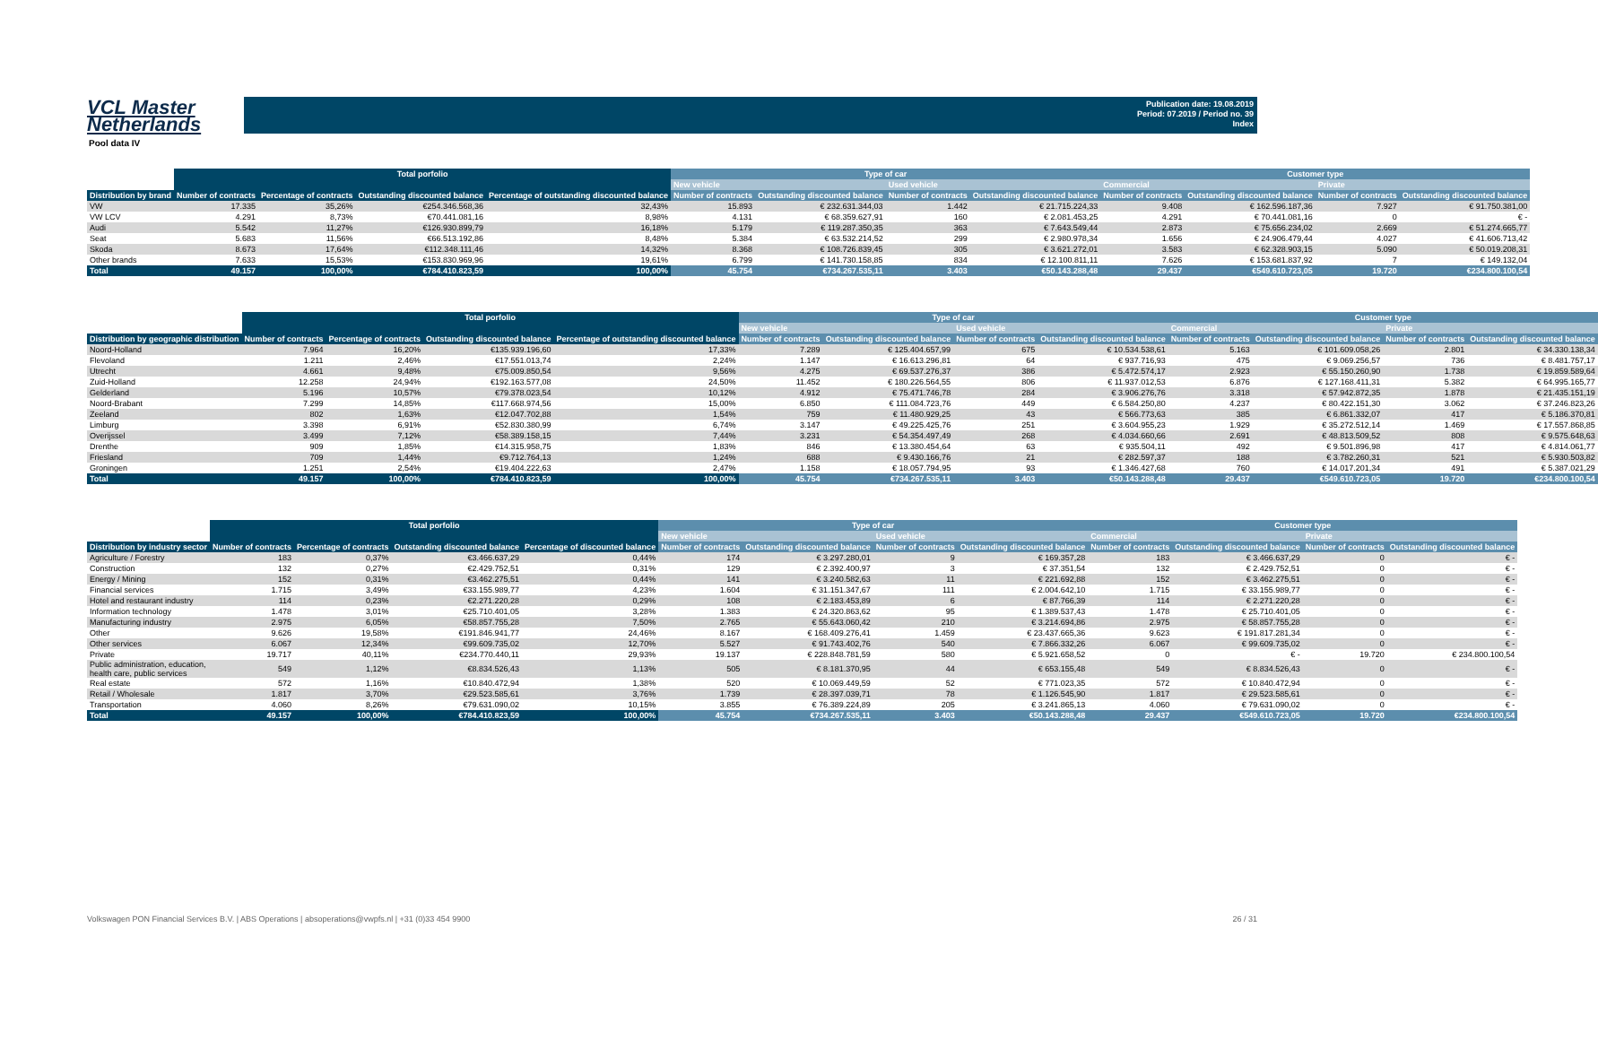VCL Master
Netherlands
Publication date: 19.08.2019
Period: 07.2019 / Period no. 39
Index
Pool data IV
| | Total porfolio | | | | Type of car | | | | Customer type | | | |
| --- | --- | --- | --- | --- | --- | --- | --- | --- | --- | --- | --- | --- |
| | | | | | New vehicle | | Used vehicle | | Commercial | | Private | |
| Distribution by brand | Number of contracts | Percentage of contracts | Outstanding discounted balance | Percentage of outstanding discounted balance | Number of contracts | Outstanding discounted balance | Number of contracts | Outstanding discounted balance | Number of contracts | Outstanding discounted balance | Number of contracts | Outstanding discounted balance |
| VW | 17.335 | 35,26% | €254.346.568,36 | 32,43% | 15.893 | € 232.631.344,03 | 1.442 | € 21.715.224,33 | 9.408 | € 162.596.187,36 | 7.927 | € 91.750.381,00 |
| VW LCV | 4.291 | 8,73% | €70.441.081,16 | 8,98% | 4.131 | € 68.359.627,91 | 160 | € 2.081.453,25 | 4.291 | € 70.441.081,16 | 0 | € - |
| Audi | 5.542 | 11,27% | €126.930.899,79 | 16,18% | 5.179 | € 119.287.350,35 | 363 | € 7.643.549,44 | 2.873 | € 75.656.234,02 | 2.669 | € 51.274.665,77 |
| Seat | 5.683 | 11,56% | €66.513.192,86 | 8,48% | 5.384 | € 63.532.214,52 | 299 | € 2.980.978,34 | 1.656 | € 24.906.479,44 | 4.027 | € 41.606.713,42 |
| Skoda | 8.673 | 17,64% | €112.348.111,46 | 14,32% | 8.368 | € 108.726.839,45 | 305 | € 3.621.272,01 | 3.583 | € 62.328.903,15 | 5.090 | € 50.019.208,31 |
| Other brands | 7.633 | 15,53% | €153.830.969,96 | 19,61% | 6.799 | € 141.730.158,85 | 834 | € 12.100.811,11 | 7.626 | € 153.681.837,92 | 7 | € 149.132,04 |
| Total | 49.157 | 100,00% | €784.410.823,59 | 100,00% | 45.754 | €734.267.535,11 | 3.403 | €50.143.288,48 | 29.437 | €549.610.723,05 | 19.720 | €234.800.100,54 |
| | Total porfolio | | | | Type of car | | | | Customer type | | | |
| --- | --- | --- | --- | --- | --- | --- | --- | --- | --- | --- | --- | --- |
| | | | | | New vehicle | | Used vehicle | | Commercial | | Private | |
| Distribution by geographic distribution | Number of contracts | Percentage of contracts | Outstanding discounted balance | Percentage of outstanding discounted balance | Number of contracts | Outstanding discounted balance | Number of contracts | Outstanding discounted balance | Number of contracts | Outstanding discounted balance | Number of contracts | Outstanding discounted balance |
| Noord-Holland | 7.964 | 16,20% | €135.939.196,60 | 17,33% | 7.289 | € 125.404.657,99 | 675 | € 10.534.538,61 | 5.163 | € 101.609.058,26 | 2.801 | € 34.330.138,34 |
| Flevoland | 1.211 | 2,46% | €17.551.013,74 | 2,24% | 1.147 | € 16.613.296,81 | 64 | € 937.716,93 | 475 | € 9.069.256,57 | 736 | € 8.481.757,17 |
| Utrecht | 4.661 | 9,48% | €75.009.850,54 | 9,56% | 4.275 | € 69.537.276,37 | 386 | € 5.472.574,17 | 2.923 | € 55.150.260,90 | 1.738 | € 19.859.589,64 |
| Zuid-Holland | 12.258 | 24,94% | €192.163.577,08 | 24,50% | 11.452 | € 180.226.564,55 | 806 | € 11.937.012,53 | 6.876 | € 127.168.411,31 | 5.382 | € 64.995.165,77 |
| Gelderland | 5.196 | 10,57% | €79.378.023,54 | 10,12% | 4.912 | € 75.471.746,78 | 284 | € 3.906.276,76 | 3.318 | € 57.942.872,35 | 1.878 | € 21.435.151,19 |
| Noord-Brabant | 7.299 | 14,85% | €117.668.974,56 | 15,00% | 6.850 | € 111.084.723,76 | 449 | € 6.584.250,80 | 4.237 | € 80.422.151,30 | 3.062 | € 37.246.823,26 |
| Zeeland | 802 | 1,63% | €12.047.702,88 | 1,54% | 759 | € 11.480.929,25 | 43 | € 566.773,63 | 385 | € 6.861.332,07 | 417 | € 5.186.370,81 |
| Limburg | 3.398 | 6,91% | €52.830.380,99 | 6,74% | 3.147 | € 49.225.425,76 | 251 | € 3.604.955,23 | 1.929 | € 35.272.512,14 | 1.469 | € 17.557.868,85 |
| Overijssel | 3.499 | 7,12% | €58.389.158,15 | 7,44% | 3.231 | € 54.354.497,49 | 268 | € 4.034.660,66 | 2.691 | € 48.813.509,52 | 808 | € 9.575.648,63 |
| Drenthe | 909 | 1,85% | €14.315.958,75 | 1,83% | 846 | € 13.380.454,64 | 63 | € 935.504,11 | 492 | € 9.501.896,98 | 417 | € 4.814.061,77 |
| Friesland | 709 | 1,44% | €9.712.764,13 | 1,24% | 688 | € 9.430.166,76 | 21 | € 282.597,37 | 188 | € 3.782.260,31 | 521 | € 5.930.503,82 |
| Groningen | 1.251 | 2,54% | €19.404.222,63 | 2,47% | 1.158 | € 18.057.794,95 | 93 | € 1.346.427,68 | 760 | € 14.017.201,34 | 491 | € 5.387.021,29 |
| Total | 49.157 | 100,00% | €784.410.823,59 | 100,00% | 45.754 | €734.267.535,11 | 3.403 | €50.143.288,48 | 29.437 | €549.610.723,05 | 19.720 | €234.800.100,54 |
| | Total porfolio | | | | Type of car | | | | Customer type | | | |
| --- | --- | --- | --- | --- | --- | --- | --- | --- | --- | --- | --- | --- |
| | | | | | New vehicle | | Used vehicle | | Commercial | | Private | |
| Distribution by industry sector | Number of contracts | Percentage of contracts | Outstanding discounted balance | Percentage of discounted balance | Number of contracts | Outstanding discounted balance | Number of contracts | Outstanding discounted balance | Number of contracts | Outstanding discounted balance | Number of contracts | Outstanding discounted balance |
| Agriculture / Forestry | 183 | 0,37% | €3.466.637,29 | 0,44% | 174 | € 3.297.280,01 | 9 | € 169.357,28 | 183 | € 3.466.637,29 | 0 | € - |
| Construction | 132 | 0,27% | €2.429.752,51 | 0,31% | 129 | € 2.392.400,97 | 3 | € 37.351,54 | 132 | € 2.429.752,51 | 0 | € - |
| Energy / Mining | 152 | 0,31% | €3.462.275,51 | 0,44% | 141 | € 3.240.582,63 | 11 | € 221.692,88 | 152 | € 3.462.275,51 | 0 | € - |
| Financial services | 1.715 | 3,49% | €33.155.989,77 | 4,23% | 1.604 | € 31.151.347,67 | 111 | € 2.004.642,10 | 1.715 | € 33.155.989,77 | 0 | € - |
| Hotel and restaurant industry | 114 | 0,23% | €2.271.220,28 | 0,29% | 108 | € 2.183.453,89 | 6 | € 87.766,39 | 114 | € 2.271.220,28 | 0 | € - |
| Information technology | 1.478 | 3,01% | €25.710.401,05 | 3,28% | 1.383 | € 24.320.863,62 | 95 | € 1.389.537,43 | 1.478 | € 25.710.401,05 | 0 | € - |
| Manufacturing industry | 2.975 | 6,05% | €58.857.755,28 | 7,50% | 2.765 | € 55.643.060,42 | 210 | € 3.214.694,86 | 2.975 | € 58.857.755,28 | 0 | € - |
| Other | 9.626 | 19,58% | €191.846.941,77 | 24,46% | 8.167 | € 168.409.276,41 | 1.459 | € 23.437.665,36 | 9.623 | € 191.817.281,34 | 0 | € - |
| Other services | 6.067 | 12,34% | €99.609.735,02 | 12,70% | 5.527 | € 91.743.402,76 | 540 | € 7.866.332,26 | 6.067 | € 99.609.735,02 | 0 | € - |
| Private | 19.717 | 40,11% | €234.770.440,11 | 29,93% | 19.137 | € 228.848.781,59 | 580 | € 5.921.658,52 | 0 | € - | 19.720 | € 234.800.100,54 |
| Public administration, education, health care, public services | 549 | 1,12% | €8.834.526,43 | 1,13% | 505 | € 8.181.370,95 | 44 | € 653.155,48 | 549 | € 8.834.526,43 | 0 | € - |
| Real estate | 572 | 1,16% | €10.840.472,94 | 1,38% | 520 | € 10.069.449,59 | 52 | € 771.023,35 | 572 | € 10.840.472,94 | 0 | € - |
| Retail / Wholesale | 1.817 | 3,70% | €29.523.585,61 | 3,76% | 1.739 | € 28.397.039,71 | 78 | € 1.126.545,90 | 1.817 | € 29.523.585,61 | 0 | € - |
| Transportation | 4.060 | 8,26% | €79.631.090,02 | 10,15% | 3.855 | € 76.389.224,89 | 205 | € 3.241.865,13 | 4.060 | € 79.631.090,02 | 0 | € - |
| Total | 49.157 | 100,00% | €784.410.823,59 | 100,00% | 45.754 | €734.267.535,11 | 3.403 | €50.143.288,48 | 29.437 | €549.610.723,05 | 19.720 | €234.800.100,54 |
Volkswagen PON Financial Services B.V. | ABS Operations | absoperations@vwpfs.nl | +31 (0)33 454 9900 26 / 31